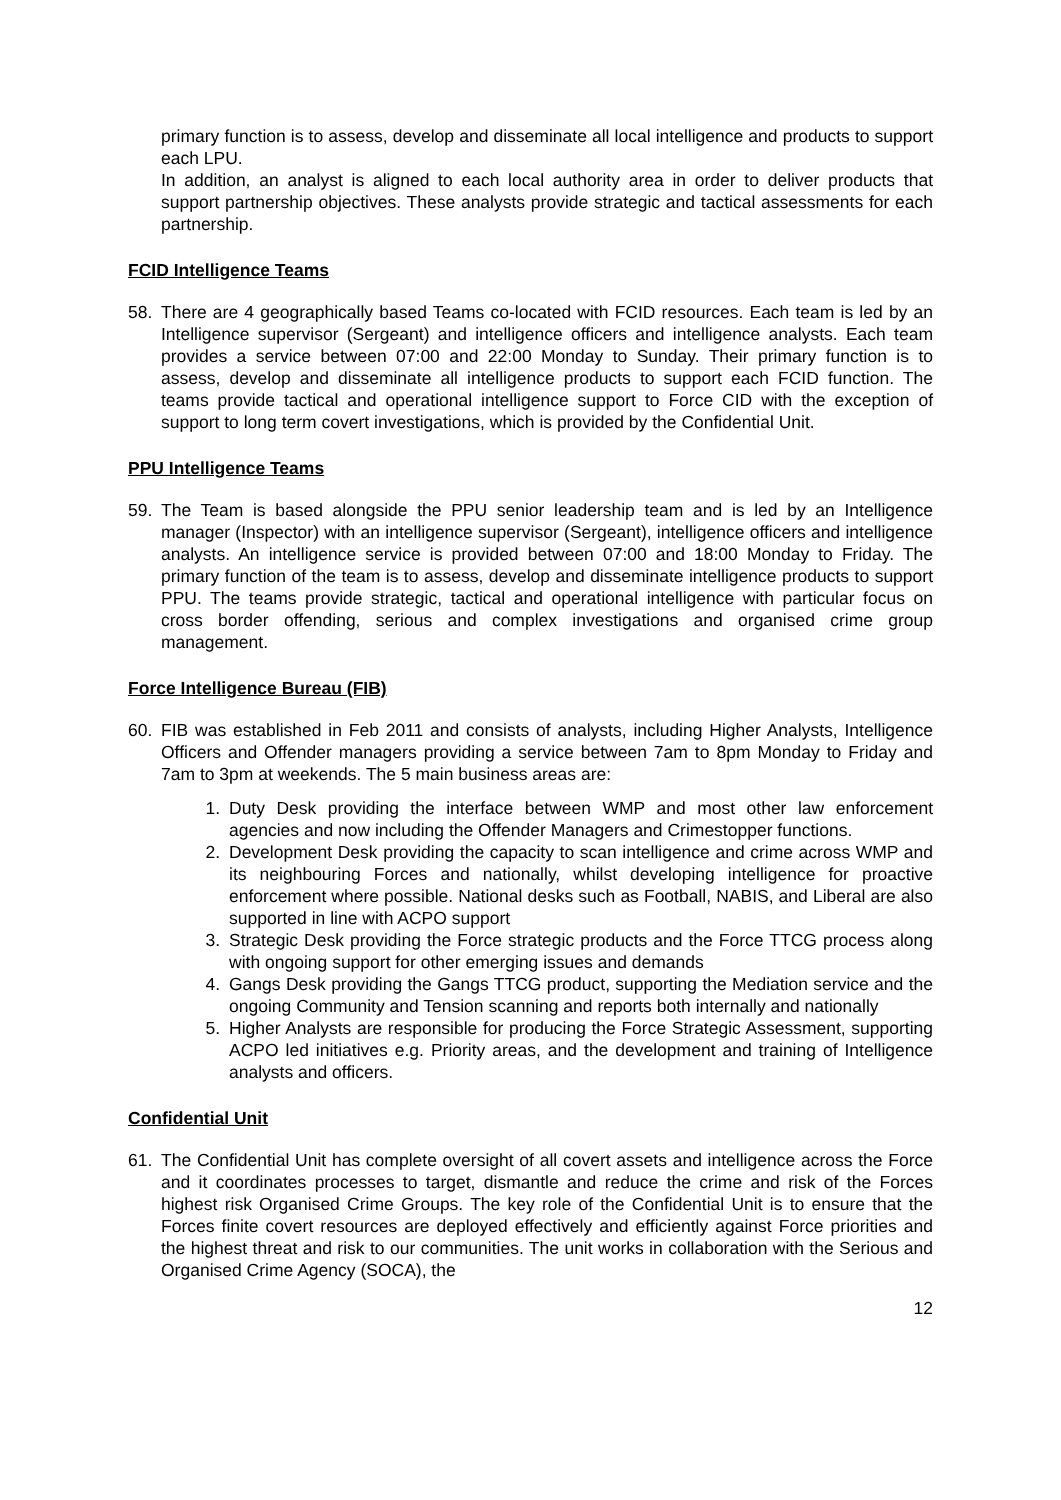primary function is to assess, develop and disseminate all local intelligence and products to support each LPU.
In addition, an analyst is aligned to each local authority area in order to deliver products that support partnership objectives. These analysts provide strategic and tactical assessments for each partnership.
FCID Intelligence Teams
58. There are 4 geographically based Teams co-located with FCID resources. Each team is led by an Intelligence supervisor (Sergeant) and intelligence officers and intelligence analysts. Each team provides a service between 07:00 and 22:00 Monday to Sunday. Their primary function is to assess, develop and disseminate all intelligence products to support each FCID function. The teams provide tactical and operational intelligence support to Force CID with the exception of support to long term covert investigations, which is provided by the Confidential Unit.
PPU Intelligence Teams
59. The Team is based alongside the PPU senior leadership team and is led by an Intelligence manager (Inspector) with an intelligence supervisor (Sergeant), intelligence officers and intelligence analysts. An intelligence service is provided between 07:00 and 18:00 Monday to Friday. The primary function of the team is to assess, develop and disseminate intelligence products to support PPU. The teams provide strategic, tactical and operational intelligence with particular focus on cross border offending, serious and complex investigations and organised crime group management.
Force Intelligence Bureau (FIB)
60. FIB was established in Feb 2011 and consists of analysts, including Higher Analysts, Intelligence Officers and Offender managers providing a service between 7am to 8pm Monday to Friday and 7am to 3pm at weekends. The 5 main business areas are:
1. Duty Desk providing the interface between WMP and most other law enforcement agencies and now including the Offender Managers and Crimestopper functions.
2. Development Desk providing the capacity to scan intelligence and crime across WMP and its neighbouring Forces and nationally, whilst developing intelligence for proactive enforcement where possible. National desks such as Football, NABIS, and Liberal are also supported in line with ACPO support
3. Strategic Desk providing the Force strategic products and the Force TTCG process along with ongoing support for other emerging issues and demands
4. Gangs Desk providing the Gangs TTCG product, supporting the Mediation service and the ongoing Community and Tension scanning and reports both internally and nationally
5. Higher Analysts are responsible for producing the Force Strategic Assessment, supporting ACPO led initiatives e.g. Priority areas, and the development and training of Intelligence analysts and officers.
Confidential Unit
61. The Confidential Unit has complete oversight of all covert assets and intelligence across the Force and it coordinates processes to target, dismantle and reduce the crime and risk of the Forces highest risk Organised Crime Groups. The key role of the Confidential Unit is to ensure that the Forces finite covert resources are deployed effectively and efficiently against Force priorities and the highest threat and risk to our communities. The unit works in collaboration with the Serious and Organised Crime Agency (SOCA), the
12